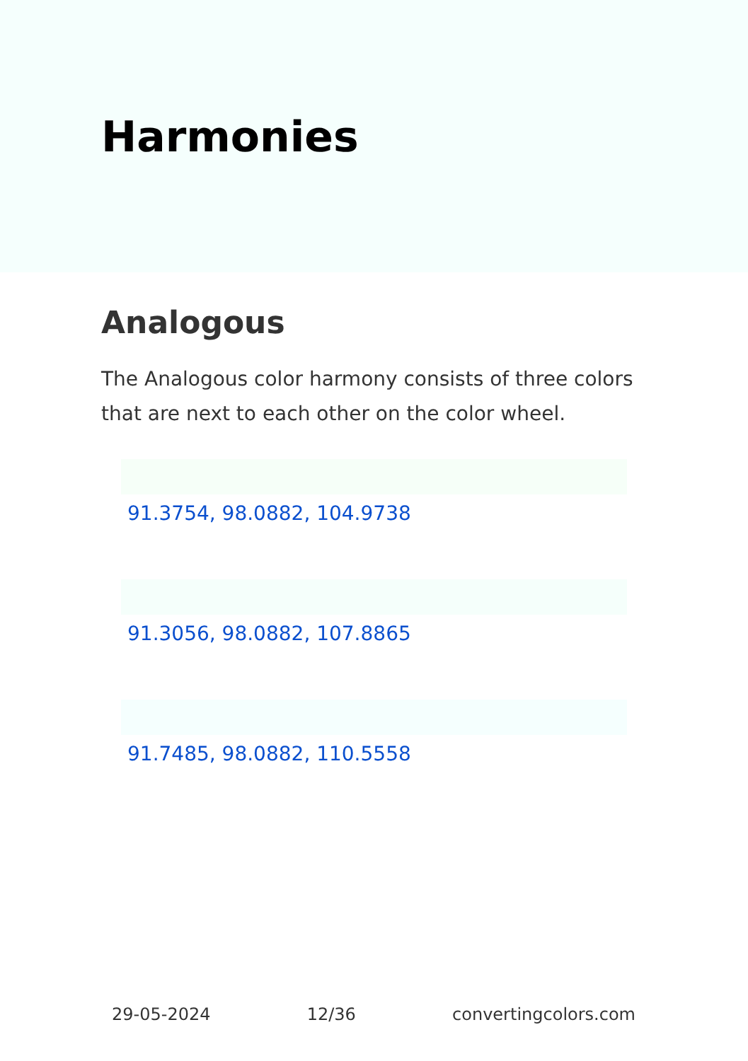Harmonies
Analogous
The Analogous color harmony consists of three colors that are next to each other on the color wheel.
91.3754, 98.0882, 104.9738
91.3056, 98.0882, 107.8865
91.7485, 98.0882, 110.5558
29-05-2024 12/36 convertingcolors.com